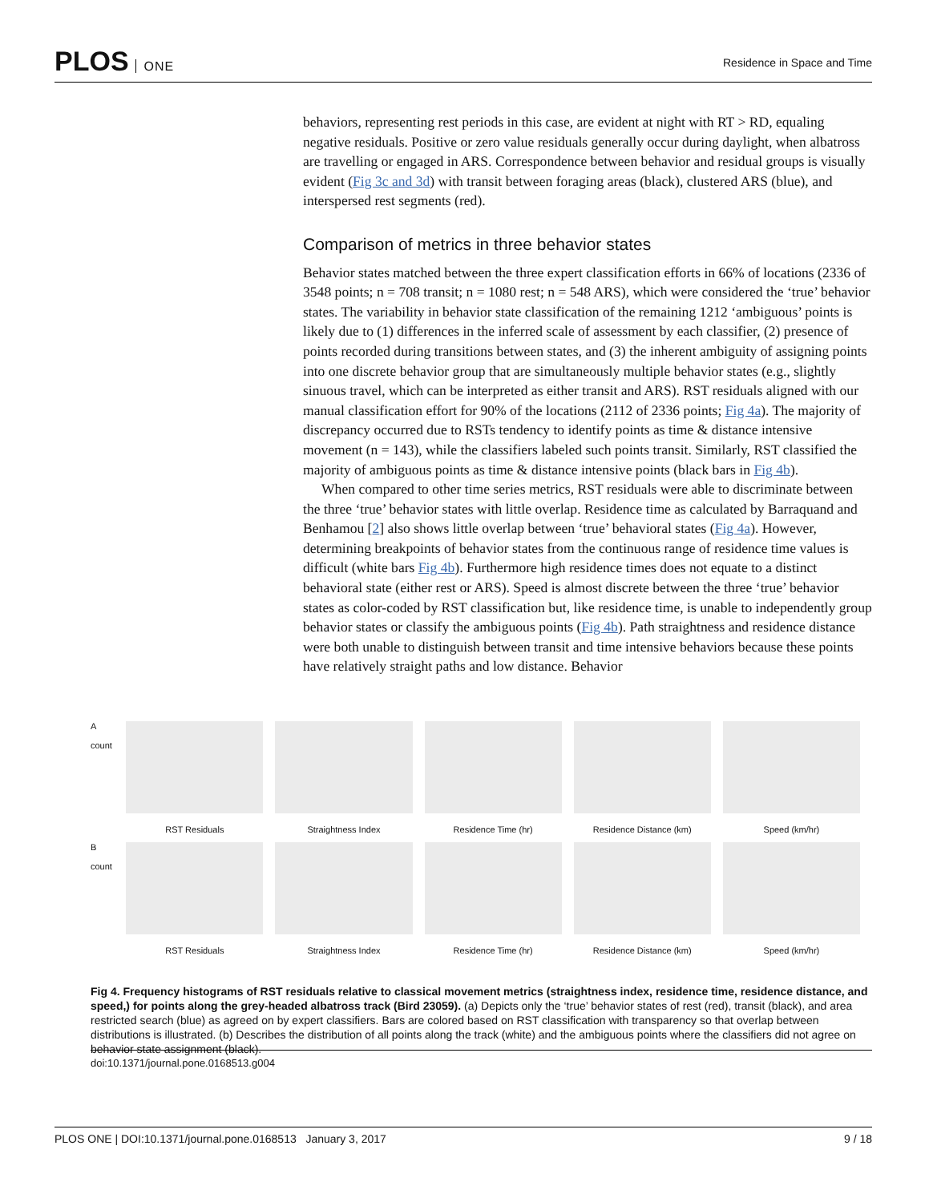PLOS ONE
Residence in Space and Time
behaviors, representing rest periods in this case, are evident at night with RT > RD, equaling negative residuals. Positive or zero value residuals generally occur during daylight, when albatross are travelling or engaged in ARS. Correspondence between behavior and residual groups is visually evident (Fig 3c and 3d) with transit between foraging areas (black), clustered ARS (blue), and interspersed rest segments (red).
Comparison of metrics in three behavior states
Behavior states matched between the three expert classification efforts in 66% of locations (2336 of 3548 points; n = 708 transit; n = 1080 rest; n = 548 ARS), which were considered the ‘true’ behavior states. The variability in behavior state classification of the remaining 1212 ‘ambiguous’ points is likely due to (1) differences in the inferred scale of assessment by each classifier, (2) presence of points recorded during transitions between states, and (3) the inherent ambiguity of assigning points into one discrete behavior group that are simultaneously multiple behavior states (e.g., slightly sinuous travel, which can be interpreted as either transit and ARS). RST residuals aligned with our manual classification effort for 90% of the locations (2112 of 2336 points; Fig 4a). The majority of discrepancy occurred due to RSTs tendency to identify points as time & distance intensive movement (n = 143), while the classifiers labeled such points transit. Similarly, RST classified the majority of ambiguous points as time & distance intensive points (black bars in Fig 4b).
When compared to other time series metrics, RST residuals were able to discriminate between the three ‘true’ behavior states with little overlap. Residence time as calculated by Barraquand and Benhamou [2] also shows little overlap between ‘true’ behavioral states (Fig 4a). However, determining breakpoints of behavior states from the continuous range of residence time values is difficult (white bars Fig 4b). Furthermore high residence times does not equate to a distinct behavioral state (either rest or ARS). Speed is almost discrete between the three ‘true’ behavior states as color-coded by RST classification but, like residence time, is unable to independently group behavior states or classify the ambiguous points (Fig 4b). Path straightness and residence distance were both unable to distinguish between transit and time intensive behaviors because these points have relatively straight paths and low distance. Behavior
A
count
RST Residuals Straightness Index Residence Time (hr) Residence Distance (km) Speed (km/hr)
B
count
RST Residuals Straightness Index Residence Time (hr) Residence Distance (km) Speed (km/hr)
Fig 4. Frequency histograms of RST residuals relative to classical movement metrics (straightness index, residence time, residence distance, and speed,) for points along the grey-headed albatross track (Bird 23059). (a) Depicts only the ‘true’ behavior states of rest (red), transit (black), and area restricted search (blue) as agreed on by expert classifiers. Bars are colored based on RST classification with transparency so that overlap between distributions is illustrated. (b) Describes the distribution of all points along the track (white) and the ambiguous points where the classifiers did not agree on behavior state assignment (black).
doi:10.1371/journal.pone.0168513.g004
PLOS ONE | DOI:10.1371/journal.pone.0168513 January 3, 2017 9 / 18